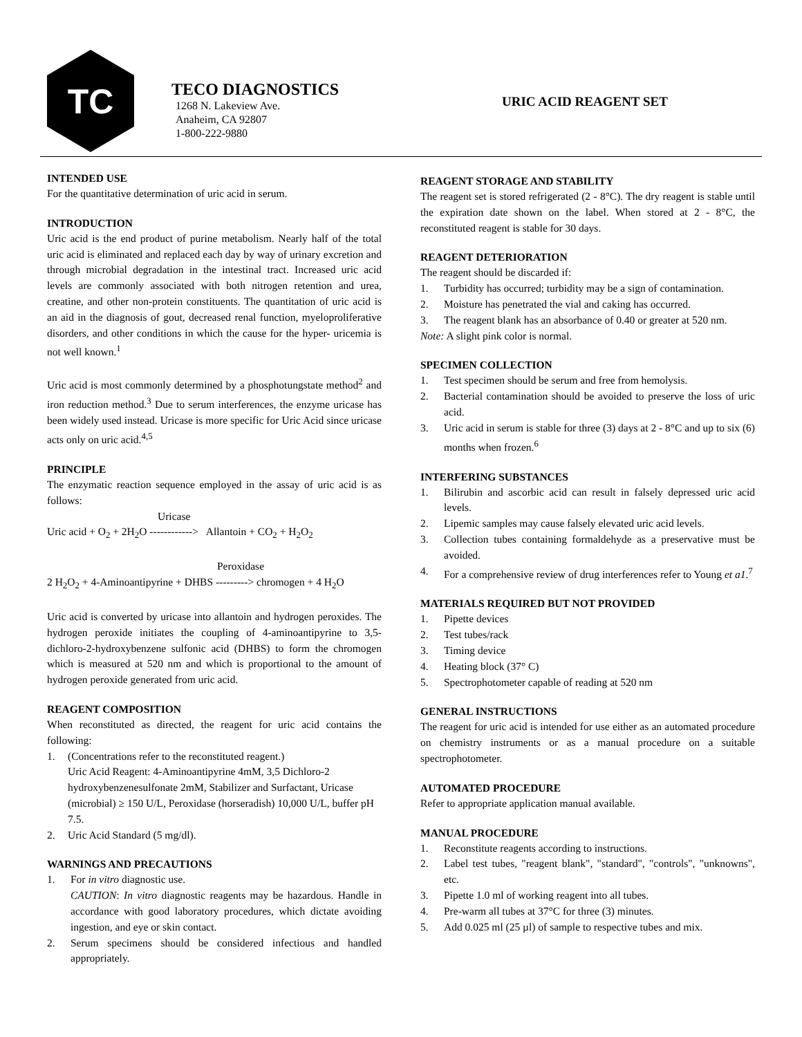TC
TECO DIAGNOSTICS
1268 N. Lakeview Ave.
Anaheim, CA 92807
1-800-222-9880
URIC ACID REAGENT SET
INTENDED USE
For the quantitative determination of uric acid in serum.
INTRODUCTION
Uric acid is the end product of purine metabolism. Nearly half of the total uric acid is eliminated and replaced each day by way of urinary excretion and through microbial degradation in the intestinal tract. Increased uric acid levels are commonly associated with both nitrogen retention and urea, creatine, and other non-protein constituents. The quantitation of uric acid is an aid in the diagnosis of gout, decreased renal function, myeloproliferative disorders, and other conditions in which the cause for the hyper- uricemia is not well known.<sup>1</sup>
Uric acid is most commonly determined by a phosphotungstate method<sup>2</sup> and iron reduction method.<sup>3</sup> Due to serum interferences, the enzyme uricase has been widely used instead. Uricase is more specific for Uric Acid since uricase acts only on uric acid.<sup>4,5</sup>
PRINCIPLE
The enzymatic reaction sequence employed in the assay of uric acid is as follows:
Uricase
Uric acid + O<sub>2</sub> + 2H<sub>2</sub>O ------------> Allantoin + CO<sub>2</sub> + H<sub>2</sub>O<sub>2</sub>
Peroxidase
2 H<sub>2</sub>O<sub>2</sub> + 4-Aminoantipyrine + DHBS ---------> chromogen + 4 H<sub>2</sub>O
Uric acid is converted by uricase into allantoin and hydrogen peroxides. The hydrogen peroxide initiates the coupling of 4-aminoantipyrine to 3,5-dichloro-2-hydroxybenzene sulfonic acid (DHBS) to form the chromogen which is measured at 520 nm and which is proportional to the amount of hydrogen peroxide generated from uric acid.
REAGENT COMPOSITION
When reconstituted as directed, the reagent for uric acid contains the following:
1. (Concentrations refer to the reconstituted reagent.)
Uric Acid Reagent: 4-Aminoantipyrine 4mM, 3,5 Dichloro-2 hydroxybenzenesulfonate 2mM, Stabilizer and Surfactant, Uricase (microbial) ≥ 150 U/L, Peroxidase (horseradish) 10,000 U/L, buffer pH 7.5.
2. Uric Acid Standard (5 mg/dl).
WARNINGS AND PRECAUTIONS
1. For in vitro diagnostic use.
CAUTION: In vitro diagnostic reagents may be hazardous. Handle in accordance with good laboratory procedures, which dictate avoiding ingestion, and eye or skin contact.
2. Serum specimens should be considered infectious and handled appropriately.
REAGENT STORAGE AND STABILITY
The reagent set is stored refrigerated (2 - 8°C). The dry reagent is stable until the expiration date shown on the label. When stored at 2 - 8°C, the reconstituted reagent is stable for 30 days.
REAGENT DETERIORATION
The reagent should be discarded if:
1. Turbidity has occurred; turbidity may be a sign of contamination.
2. Moisture has penetrated the vial and caking has occurred.
3. The reagent blank has an absorbance of 0.40 or greater at 520 nm.
Note: A slight pink color is normal.
SPECIMEN COLLECTION
1. Test specimen should be serum and free from hemolysis.
2. Bacterial contamination should be avoided to preserve the loss of uric acid.
3. Uric acid in serum is stable for three (3) days at 2 - 8°C and up to six (6) months when frozen.<sup>6</sup>
INTERFERING SUBSTANCES
1. Bilirubin and ascorbic acid can result in falsely depressed uric acid levels.
2. Lipemic samples may cause falsely elevated uric acid levels.
3. Collection tubes containing formaldehyde as a preservative must be avoided.
4. For a comprehensive review of drug interferences refer to Young et a1.<sup>7</sup>
MATERIALS REQUIRED BUT NOT PROVIDED
1. Pipette devices
2. Test tubes/rack
3. Timing device
4. Heating block (37° C)
5. Spectrophotometer capable of reading at 520 nm
GENERAL INSTRUCTIONS
The reagent for uric acid is intended for use either as an automated procedure on chemistry instruments or as a manual procedure on a suitable spectrophotometer.
AUTOMATED PROCEDURE
Refer to appropriate application manual available.
MANUAL PROCEDURE
1. Reconstitute reagents according to instructions.
2. Label test tubes, "reagent blank", "standard", "controls", "unknowns", etc.
3. Pipette 1.0 ml of working reagent into all tubes.
4. Pre-warm all tubes at 37°C for three (3) minutes.
5. Add 0.025 ml (25 µl) of sample to respective tubes and mix.